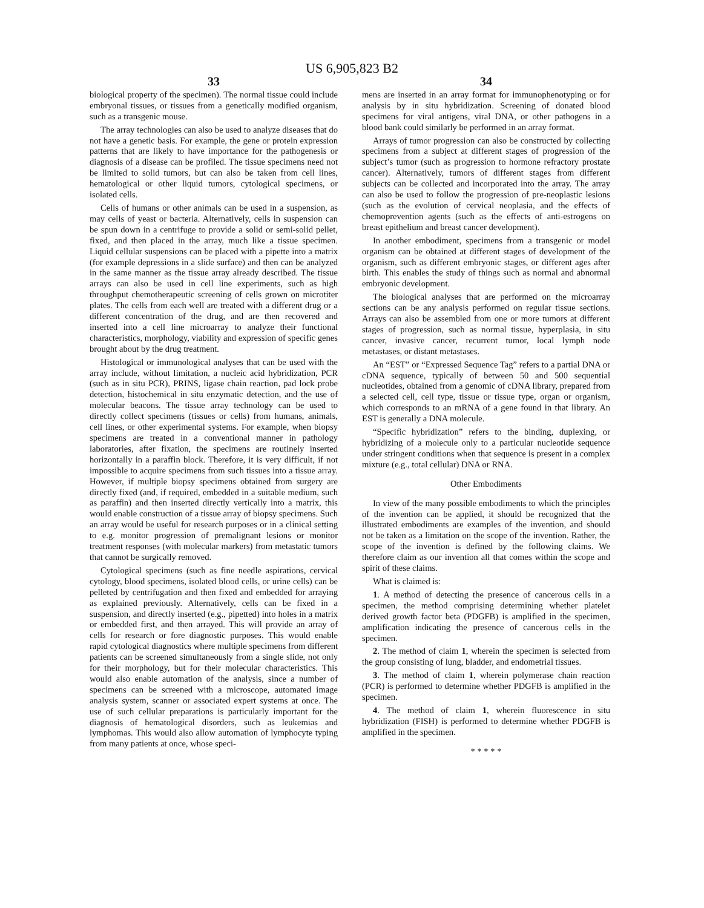US 6,905,823 B2
33
biological property of the specimen). The normal tissue could include embryonal tissues, or tissues from a genetically modified organism, such as a transgenic mouse.
The array technologies can also be used to analyze diseases that do not have a genetic basis. For example, the gene or protein expression patterns that are likely to have importance for the pathogenesis or diagnosis of a disease can be profiled. The tissue specimens need not be limited to solid tumors, but can also be taken from cell lines, hematological or other liquid tumors, cytological specimens, or isolated cells.
Cells of humans or other animals can be used in a suspension, as may cells of yeast or bacteria. Alternatively, cells in suspension can be spun down in a centrifuge to provide a solid or semi-solid pellet, fixed, and then placed in the array, much like a tissue specimen. Liquid cellular suspensions can be placed with a pipette into a matrix (for example depressions in a slide surface) and then can be analyzed in the same manner as the tissue array already described. The tissue arrays can also be used in cell line experiments, such as high throughput chemotherapeutic screening of cells grown on microtiter plates. The cells from each well are treated with a different drug or a different concentration of the drug, and are then recovered and inserted into a cell line microarray to analyze their functional characteristics, morphology, viability and expression of specific genes brought about by the drug treatment.
Histological or immunological analyses that can be used with the array include, without limitation, a nucleic acid hybridization, PCR (such as in situ PCR), PRINS, ligase chain reaction, pad lock probe detection, histochemical in situ enzymatic detection, and the use of molecular beacons. The tissue array technology can be used to directly collect specimens (tissues or cells) from humans, animals, cell lines, or other experimental systems. For example, when biopsy specimens are treated in a conventional manner in pathology laboratories, after fixation, the specimens are routinely inserted horizontally in a paraffin block. Therefore, it is very difficult, if not impossible to acquire specimens from such tissues into a tissue array. However, if multiple biopsy specimens obtained from surgery are directly fixed (and, if required, embedded in a suitable medium, such as paraffin) and then inserted directly vertically into a matrix, this would enable construction of a tissue array of biopsy specimens. Such an array would be useful for research purposes or in a clinical setting to e.g. monitor progression of premalignant lesions or monitor treatment responses (with molecular markers) from metastatic tumors that cannot be surgically removed.
Cytological specimens (such as fine needle aspirations, cervical cytology, blood specimens, isolated blood cells, or urine cells) can be pelleted by centrifugation and then fixed and embedded for arraying as explained previously. Alternatively, cells can be fixed in a suspension, and directly inserted (e.g., pipetted) into holes in a matrix or embedded first, and then arrayed. This will provide an array of cells for research or fore diagnostic purposes. This would enable rapid cytological diagnostics where multiple specimens from different patients can be screened simultaneously from a single slide, not only for their morphology, but for their molecular characteristics. This would also enable automation of the analysis, since a number of specimens can be screened with a microscope, automated image analysis system, scanner or associated expert systems at once. The use of such cellular preparations is particularly important for the diagnosis of hematological disorders, such as leukemias and lymphomas. This would also allow automation of lymphocyte typing from many patients at once, whose speci-
34
mens are inserted in an array format for immunophenotyping or for analysis by in situ hybridization. Screening of donated blood specimens for viral antigens, viral DNA, or other pathogens in a blood bank could similarly be performed in an array format.
Arrays of tumor progression can also be constructed by collecting specimens from a subject at different stages of progression of the subject’s tumor (such as progression to hormone refractory prostate cancer). Alternatively, tumors of different stages from different subjects can be collected and incorporated into the array. The array can also be used to follow the progression of pre-neoplastic lesions (such as the evolution of cervical neoplasia, and the effects of chemoprevention agents (such as the effects of anti-estrogens on breast epithelium and breast cancer development).
In another embodiment, specimens from a transgenic or model organism can be obtained at different stages of development of the organism, such as different embryonic stages, or different ages after birth. This enables the study of things such as normal and abnormal embryonic development.
The biological analyses that are performed on the microarray sections can be any analysis performed on regular tissue sections. Arrays can also be assembled from one or more tumors at different stages of progression, such as normal tissue, hyperplasia, in situ cancer, invasive cancer, recurrent tumor, local lymph node metastases, or distant metastases.
An “EST” or “Expressed Sequence Tag” refers to a partial DNA or cDNA sequence, typically of between 50 and 500 sequential nucleotides, obtained from a genomic of cDNA library, prepared from a selected cell, cell type, tissue or tissue type, organ or organism, which corresponds to an mRNA of a gene found in that library. An EST is generally a DNA molecule.
“Specific hybridization” refers to the binding, duplexing, or hybridizing of a molecule only to a particular nucleotide sequence under stringent conditions when that sequence is present in a complex mixture (e.g., total cellular) DNA or RNA.
Other Embodiments
In view of the many possible embodiments to which the principles of the invention can be applied, it should be recognized that the illustrated embodiments are examples of the invention, and should not be taken as a limitation on the scope of the invention. Rather, the scope of the invention is defined by the following claims. We therefore claim as our invention all that comes within the scope and spirit of these claims.
What is claimed is:
1. A method of detecting the presence of cancerous cells in a specimen, the method comprising determining whether platelet derived growth factor beta (PDGFB) is amplified in the specimen, amplification indicating the presence of cancerous cells in the specimen.
2. The method of claim 1, wherein the specimen is selected from the group consisting of lung, bladder, and endometrial tissues.
3. The method of claim 1, wherein polymerase chain reaction (PCR) is performed to determine whether PDGFB is amplified in the specimen.
4. The method of claim 1, wherein fluorescence in situ hybridization (FISH) is performed to determine whether PDGFB is amplified in the specimen.
* * * * *